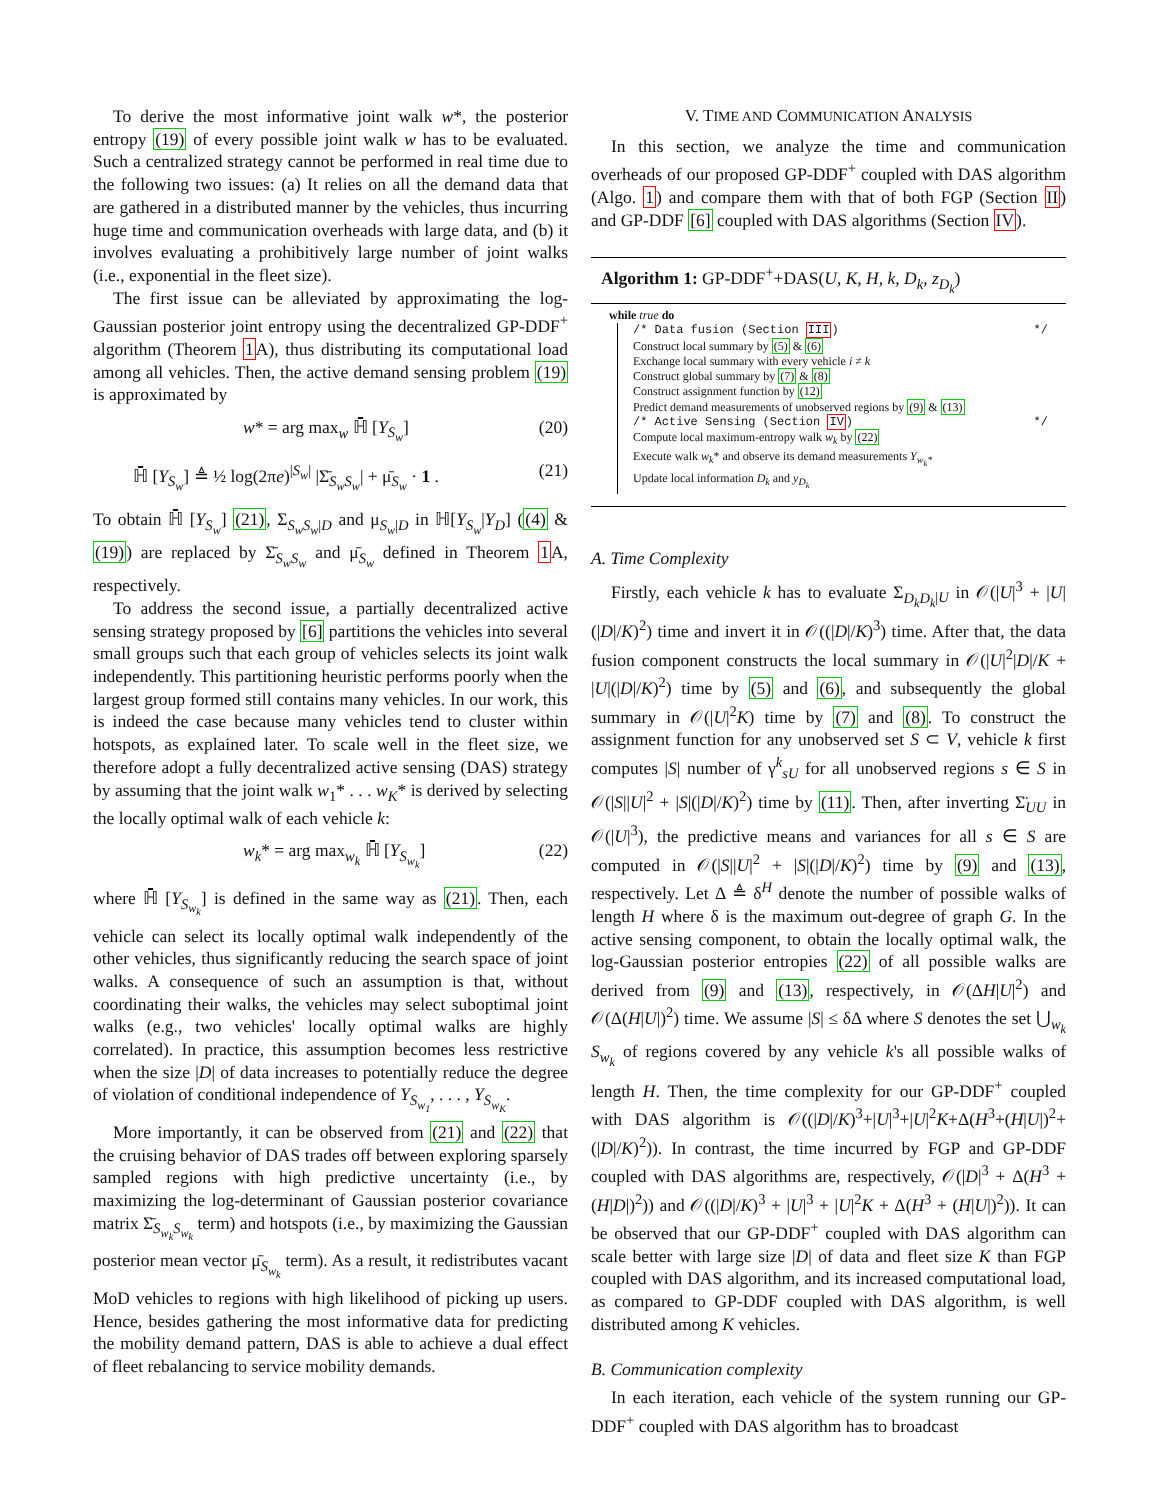To derive the most informative joint walk w*, the posterior entropy (19) of every possible joint walk w has to be evaluated. Such a centralized strategy cannot be performed in real time due to the following two issues: (a) It relies on all the demand data that are gathered in a distributed manner by the vehicles, thus incurring huge time and communication overheads with large data, and (b) it involves evaluating a prohibitively large number of joint walks (i.e., exponential in the fleet size).
The first issue can be alleviated by approximating the log-Gaussian posterior joint entropy using the decentralized GP-DDF<sup>+</sup> algorithm (Theorem 1 A), thus distributing its computational load among all vehicles. Then, the active demand sensing problem (19) is approximated by
w* = arg max<sub>w</sub> ℍ̄ [Y<sub>S<sub>w</sub></sub>] (20)
ℍ̄ [Y<sub>S<sub>w</sub></sub>] ≜ ½ log(2πe)<sup>|S<sub>w</sub>|</sup> |Σ̄<sub>S<sub>w</sub>S<sub>w</sub></sub>| + μ̄<sub>S<sub>w</sub></sub> · 1 . (21)
To obtain ℍ̄ [Y<sub>S<sub>w</sub></sub>] (21), Σ<sub>S<sub>w</sub>S<sub>w</sub>|D</sub> and μ<sub>S<sub>w</sub>|D</sub> in ℍ[Y<sub>S<sub>w</sub></sub>|Y<sub>D</sub>] ((4) & (19)) are replaced by Σ̄<sub>S<sub>w</sub>S<sub>w</sub></sub> and μ̄<sub>S<sub>w</sub></sub> defined in Theorem 1 A, respectively.
To address the second issue, a partially decentralized active sensing strategy proposed by [6] partitions the vehicles into several small groups such that each group of vehicles selects its joint walk independently. This partitioning heuristic performs poorly when the largest group formed still contains many vehicles. In our work, this is indeed the case because many vehicles tend to cluster within hotspots, as explained later. To scale well in the fleet size, we therefore adopt a fully decentralized active sensing (DAS) strategy by assuming that the joint walk w<sub>1</sub>* . . . w<sub>K</sub>* is derived by selecting the locally optimal walk of each vehicle k:
w<sub>k</sub>* = arg max<sub>w<sub>k</sub></sub> ℍ̄ [Y<sub>S<sub>w<sub>k</sub></sub></sub>] (22)
where ℍ̄ [Y<sub>S<sub>w<sub>k</sub></sub></sub>] is defined in the same way as (21). Then, each vehicle can select its locally optimal walk independently of the other vehicles, thus significantly reducing the search space of joint walks. A consequence of such an assumption is that, without coordinating their walks, the vehicles may select suboptimal joint walks (e.g., two vehicles' locally optimal walks are highly correlated). In practice, this assumption becomes less restrictive when the size |D| of data increases to potentially reduce the degree of violation of conditional independence of Y<sub>S<sub>w<sub>1</sub></sub></sub>, . . . , Y<sub>S<sub>w<sub>K</sub></sub></sub>.
More importantly, it can be observed from (21) and (22) that the cruising behavior of DAS trades off between exploring sparsely sampled regions with high predictive uncertainty (i.e., by maximizing the log-determinant of Gaussian posterior covariance matrix Σ̄<sub>S<sub>w<sub>k</sub></sub>S<sub>w<sub>k</sub></sub></sub> term) and hotspots (i.e., by maximizing the Gaussian posterior mean vector μ̄<sub>S<sub>w<sub>k</sub></sub></sub> term). As a result, it redistributes vacant MoD vehicles to regions with high likelihood of picking up users. Hence, besides gathering the most informative data for predicting the mobility demand pattern, DAS is able to achieve a dual effect of fleet rebalancing to service mobility demands.
V. TIME AND COMMUNICATION ANALYSIS
In this section, we analyze the time and communication overheads of our proposed GP-DDF<sup>+</sup> coupled with DAS algorithm (Algo. 1) and compare them with that of both FGP (Section II) and GP-DDF [6] coupled with DAS algorithms (Section IV).
Algorithm 1: GP-DDF<sup>+</sup>+DAS(U, K, H, k, D<sub>k</sub>, z<sub>D<sub>k</sub></sub>)
while true do
/* Data fusion (Section III) */
Construct local summary by (5) & (6)
Exchange local summary with every vehicle i ≠ k
Construct global summary by (7) & (8)
Construct assignment function by (12)
Predict demand measurements of unobserved regions by (9) & (13)
/* Active Sensing (Section IV) */
Compute local maximum-entropy walk w<sub>k</sub> by (22)
Execute walk w<sub>k</sub>* and observe its demand measurements Y<sub>w<sub>k</sub>*</sub>
Update local information D<sub>k</sub> and y<sub>D<sub>k</sub></sub>
A. Time Complexity
Firstly, each vehicle k has to evaluate Σ<sub>D<sub>k</sub>D<sub>k</sub>|U</sub> in 𝒪(|U|<sup>3</sup> + |U|(|D|/K)<sup>2</sup>) time and invert it in 𝒪((|D|/K)<sup>3</sup>) time. After that, the data fusion component constructs the local summary in 𝒪(|U|<sup>2</sup>|D|/K + |U|(|D|/K)<sup>2</sup>) time by (5) and (6), and subsequently the global summary in 𝒪(|U|<sup>2</sup>K) time by (7) and (8). To construct the assignment function for any unobserved set S ⊂ V, vehicle k first computes |S| number of γ<sup>k</sup><sub>sU</sub> for all unobserved regions s ∈ S in 𝒪(|S||U|<sup>2</sup> + |S|(|D|/K)<sup>2</sup>) time by (11). Then, after inverting Σ̈<sub>UU</sub> in 𝒪(|U|<sup>3</sup>), the predictive means and variances for all s ∈ S are computed in 𝒪(|S||U|<sup>2</sup> + |S|(|D|/K)<sup>2</sup>) time by (9) and (13), respectively. Let Δ ≜ δ<sup>H</sup> denote the number of possible walks of length H where δ is the maximum out-degree of graph G. In the active sensing component, to obtain the locally optimal walk, the log-Gaussian posterior entropies (22) of all possible walks are derived from (9) and (13), respectively, in 𝒪(ΔH|U|<sup>2</sup>) and 𝒪(Δ(H|U|)<sup>2</sup>) time. We assume |S| ≤ δΔ where S denotes the set ⋃<sub>w<sub>k</sub></sub> S<sub>w<sub>k</sub></sub> of regions covered by any vehicle k's all possible walks of length H. Then, the time complexity for our GP-DDF<sup>+</sup> coupled with DAS algorithm is 𝒪((|D|/K)<sup>3</sup>+|U|<sup>3</sup>+|U|<sup>2</sup>K+Δ(H<sup>3</sup>+(H|U|)<sup>2</sup>+(|D|/K)<sup>2</sup>)). In contrast, the time incurred by FGP and GP-DDF coupled with DAS algorithms are, respectively, 𝒪(|D|<sup>3</sup> + Δ(H<sup>3</sup> + (H|D|)<sup>2</sup>)) and 𝒪((|D|/K)<sup>3</sup> + |U|<sup>3</sup> + |U|<sup>2</sup>K + Δ(H<sup>3</sup> + (H|U|)<sup>2</sup>)). It can be observed that our GP-DDF<sup>+</sup> coupled with DAS algorithm can scale better with large size |D| of data and fleet size K than FGP coupled with DAS algorithm, and its increased computational load, as compared to GP-DDF coupled with DAS algorithm, is well distributed among K vehicles.
B. Communication complexity
In each iteration, each vehicle of the system running our GP-DDF<sup>+</sup> coupled with DAS algorithm has to broadcast